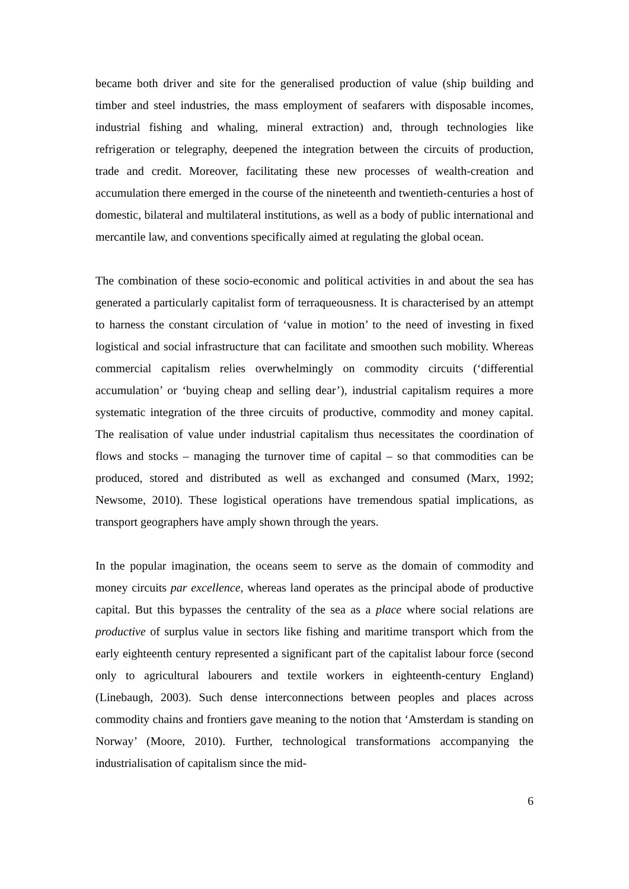became both driver and site for the generalised production of value (ship building and timber and steel industries, the mass employment of seafarers with disposable incomes, industrial fishing and whaling, mineral extraction) and, through technologies like refrigeration or telegraphy, deepened the integration between the circuits of production, trade and credit. Moreover, facilitating these new processes of wealth-creation and accumulation there emerged in the course of the nineteenth and twentieth-centuries a host of domestic, bilateral and multilateral institutions, as well as a body of public international and mercantile law, and conventions specifically aimed at regulating the global ocean.
The combination of these socio-economic and political activities in and about the sea has generated a particularly capitalist form of terraqueousness. It is characterised by an attempt to harness the constant circulation of ‘value in motion’ to the need of investing in fixed logistical and social infrastructure that can facilitate and smoothen such mobility. Whereas commercial capitalism relies overwhelmingly on commodity circuits (‘differential accumulation’ or ‘buying cheap and selling dear’), industrial capitalism requires a more systematic integration of the three circuits of productive, commodity and money capital. The realisation of value under industrial capitalism thus necessitates the coordination of flows and stocks – managing the turnover time of capital – so that commodities can be produced, stored and distributed as well as exchanged and consumed (Marx, 1992; Newsome, 2010). These logistical operations have tremendous spatial implications, as transport geographers have amply shown through the years.
In the popular imagination, the oceans seem to serve as the domain of commodity and money circuits par excellence, whereas land operates as the principal abode of productive capital. But this bypasses the centrality of the sea as a place where social relations are productive of surplus value in sectors like fishing and maritime transport which from the early eighteenth century represented a significant part of the capitalist labour force (second only to agricultural labourers and textile workers in eighteenth-century England) (Linebaugh, 2003). Such dense interconnections between peoples and places across commodity chains and frontiers gave meaning to the notion that ‘Amsterdam is standing on Norway’ (Moore, 2010). Further, technological transformations accompanying the industrialisation of capitalism since the mid-
6